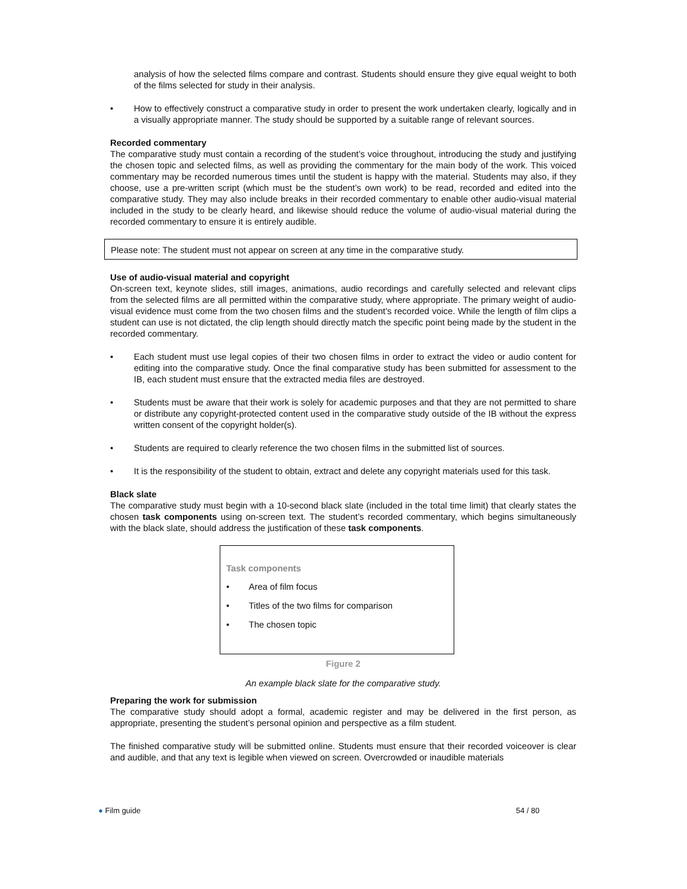analysis of how the selected films compare and contrast. Students should ensure they give equal weight to both of the films selected for study in their analysis.
• How to effectively construct a comparative study in order to present the work undertaken clearly, logically and in a visually appropriate manner. The study should be supported by a suitable range of relevant sources.
Recorded commentary
The comparative study must contain a recording of the student’s voice throughout, introducing the study and justifying the chosen topic and selected films, as well as providing the commentary for the main body of the work. This voiced commentary may be recorded numerous times until the student is happy with the material. Students may also, if they choose, use a pre-written script (which must be the student’s own work) to be read, recorded and edited into the comparative study. They may also include breaks in their recorded commentary to enable other audio-visual material included in the study to be clearly heard, and likewise should reduce the volume of audio-visual material during the recorded commentary to ensure it is entirely audible.
Please note: The student must not appear on screen at any time in the comparative study.
Use of audio-visual material and copyright
On-screen text, keynote slides, still images, animations, audio recordings and carefully selected and relevant clips from the selected films are all permitted within the comparative study, where appropriate. The primary weight of audio-visual evidence must come from the two chosen films and the student’s recorded voice. While the length of film clips a student can use is not dictated, the clip length should directly match the specific point being made by the student in the recorded commentary.
• Each student must use legal copies of their two chosen films in order to extract the video or audio content for editing into the comparative study. Once the final comparative study has been submitted for assessment to the IB, each student must ensure that the extracted media files are destroyed.
• Students must be aware that their work is solely for academic purposes and that they are not permitted to share or distribute any copyright-protected content used in the comparative study outside of the IB without the express written consent of the copyright holder(s).
• Students are required to clearly reference the two chosen films in the submitted list of sources.
• It is the responsibility of the student to obtain, extract and delete any copyright materials used for this task.
Black slate
The comparative study must begin with a 10-second black slate (included in the total time limit) that clearly states the chosen task components using on-screen text. The student’s recorded commentary, which begins simultaneously with the black slate, should address the justification of these task components.
Task components
• Area of film focus
• Titles of the two films for comparison
• The chosen topic
Figure 2
An example black slate for the comparative study.
Preparing the work for submission
The comparative study should adopt a formal, academic register and may be delivered in the first person, as appropriate, presenting the student’s personal opinion and perspective as a film student.
The finished comparative study will be submitted online. Students must ensure that their recorded voiceover is clear and audible, and that any text is legible when viewed on screen. Overcrowded or inaudible materials
● Film guide 54 / 80